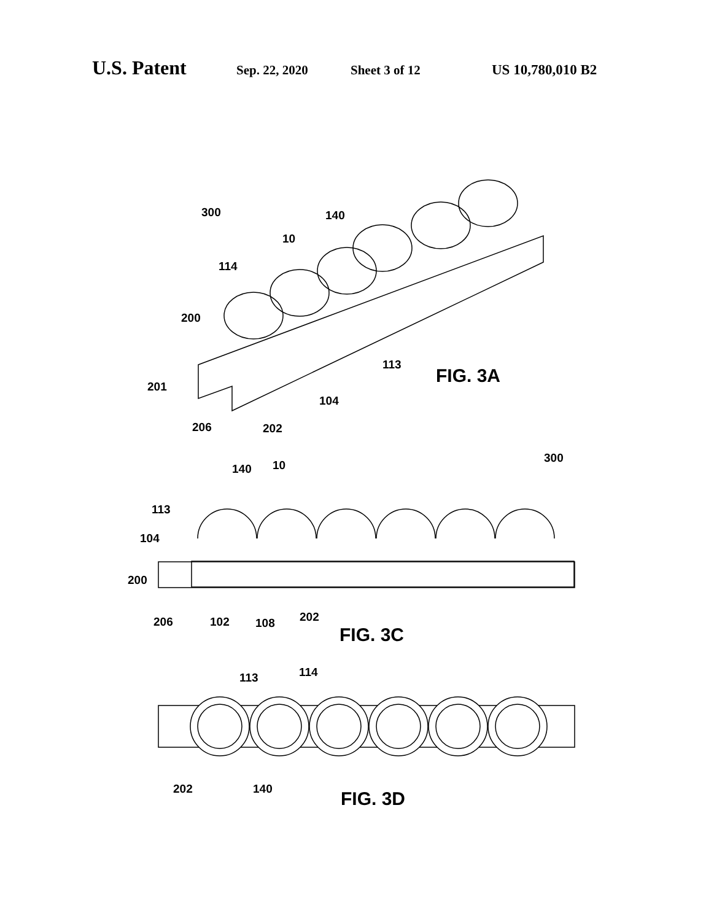U.S. Patent Sep. 22, 2020 Sheet 3 of 12 US 10,780,010 B2
300
140
10
114
200
113
201
104
206
202
FIG. 3A
300
140
10
113
104
200
206
102
108
202
FIG. 3C
113
114
202
140
FIG. 3D